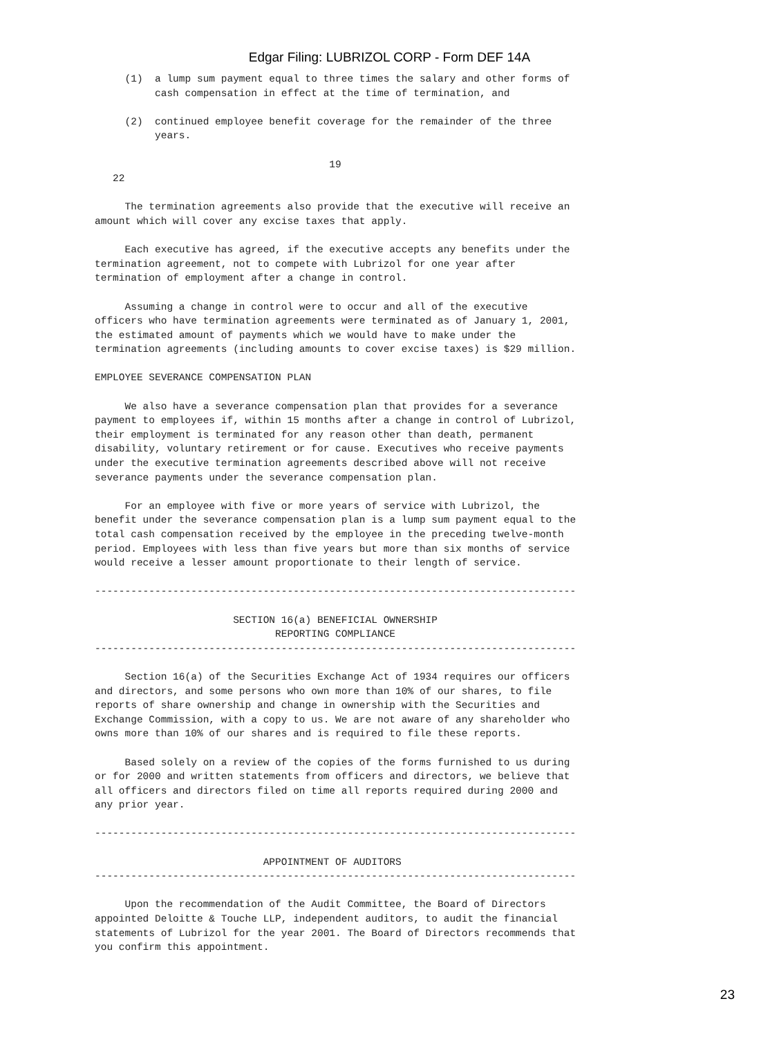Edgar Filing: LUBRIZOL CORP - Form DEF 14A
     (1)  a lump sum payment equal to three times the salary and other forms of
          cash compensation in effect at the time of termination, and

     (2)  continued employee benefit coverage for the remainder of the three
          years.

                                       19
   22

     The termination agreements also provide that the executive will receive an
amount which will cover any excise taxes that apply.

     Each executive has agreed, if the executive accepts any benefits under the
termination agreement, not to compete with Lubrizol for one year after
termination of employment after a change in control.

     Assuming a change in control were to occur and all of the executive
officers who have termination agreements were terminated as of January 1, 2001,
the estimated amount of payments which we would have to make under the
termination agreements (including amounts to cover excise taxes) is $29 million.

EMPLOYEE SEVERANCE COMPENSATION PLAN

     We also have a severance compensation plan that provides for a severance
payment to employees if, within 15 months after a change in control of Lubrizol,
their employment is terminated for any reason other than death, permanent
disability, voluntary retirement or for cause. Executives who receive payments
under the executive termination agreements described above will not receive
severance payments under the severance compensation plan.

     For an employee with five or more years of service with Lubrizol, the
benefit under the severance compensation plan is a lump sum payment equal to the
total cash compensation received by the employee in the preceding twelve-month
period. Employees with less than five years but more than six months of service
would receive a lesser amount proportionate to their length of service.

--------------------------------------------------------------------------------

                       SECTION 16(a) BENEFICIAL OWNERSHIP
                              REPORTING COMPLIANCE
--------------------------------------------------------------------------------

     Section 16(a) of the Securities Exchange Act of 1934 requires our officers
and directors, and some persons who own more than 10% of our shares, to file
reports of share ownership and change in ownership with the Securities and
Exchange Commission, with a copy to us. We are not aware of any shareholder who
owns more than 10% of our shares and is required to file these reports.

     Based solely on a review of the copies of the forms furnished to us during
or for 2000 and written statements from officers and directors, we believe that
all officers and directors filed on time all reports required during 2000 and
any prior year.

--------------------------------------------------------------------------------

                            APPOINTMENT OF AUDITORS
--------------------------------------------------------------------------------

     Upon the recommendation of the Audit Committee, the Board of Directors
appointed Deloitte & Touche LLP, independent auditors, to audit the financial
statements of Lubrizol for the year 2001. The Board of Directors recommends that
you confirm this appointment.
23